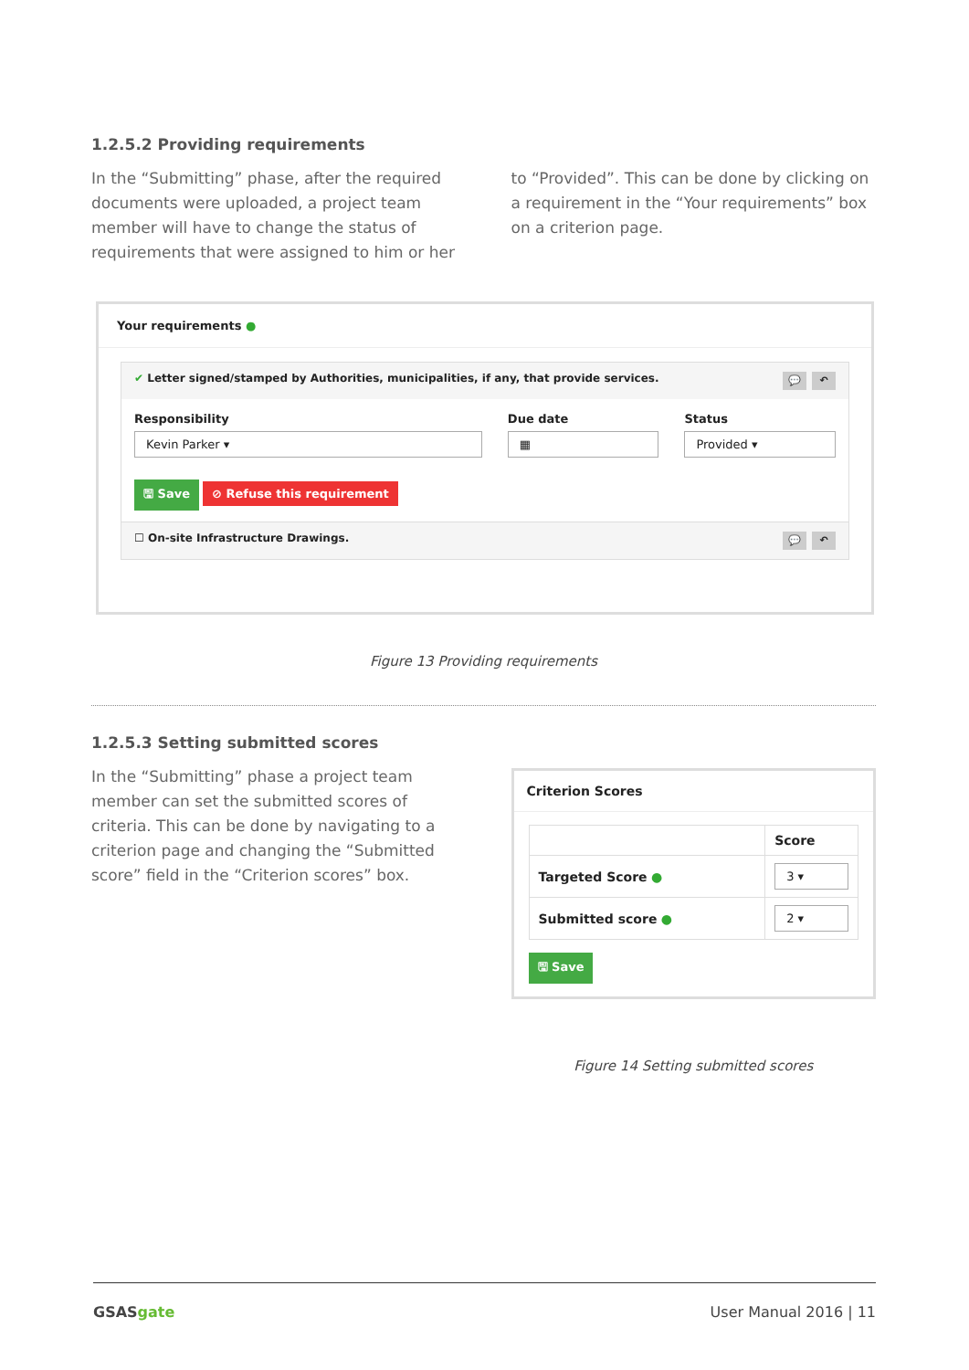1.2.5.2 Providing requirements
In the “Submitting” phase, after the required documents were uploaded, a project team member will have to change the status of requirements that were assigned to him or her
to “Provided”. This can be done by clicking on a requirement in the “Your requirements” box on a criterion page.
Your requirements ●
✔ Letter signed/stamped by Authorities, municipalities, if any, that provide services. 💬 ↶
Responsibility
Kevin Parker ▾
Due date
▦
Status
Provided ▾
🖫 Save ⊘ Refuse this requirement
☐ On-site Infrastructure Drawings. 💬 ↶
Figure 13 Providing requirements
1.2.5.3 Setting submitted scores
In the “Submitting” phase a project team member can set the submitted scores of criteria. This can be done by navigating to a criterion page and changing the “Submitted score” field in the “Criterion scores” box.
Criterion Scores
| | Score |
| --- | --- |
| Targeted Score ● | 3 ▾ |
| Submitted score ● | 2 ▾ |
🖫 Save
Figure 14 Setting submitted scores
GSASgate User Manual 2016 | 11